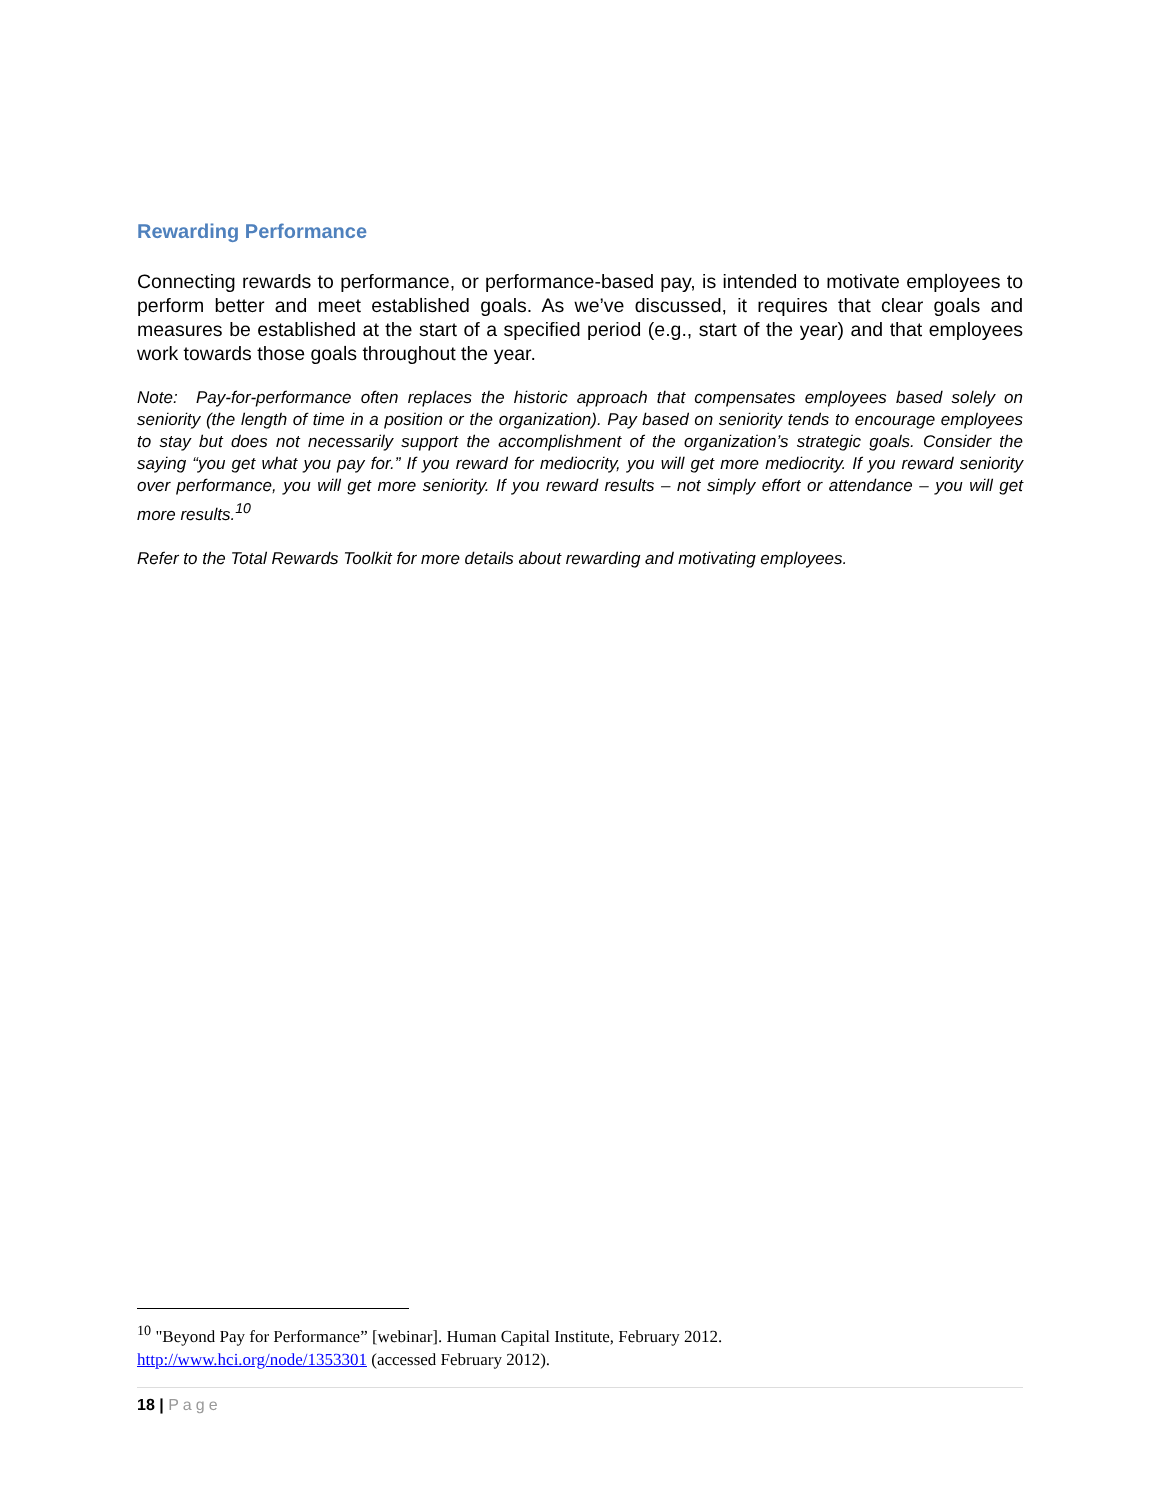Rewarding Performance
Connecting rewards to performance, or performance-based pay, is intended to motivate employees to perform better and meet established goals. As we’ve discussed, it requires that clear goals and measures be established at the start of a specified period (e.g., start of the year) and that employees work towards those goals throughout the year.
Note: Pay-for-performance often replaces the historic approach that compensates employees based solely on seniority (the length of time in a position or the organization). Pay based on seniority tends to encourage employees to stay but does not necessarily support the accomplishment of the organization’s strategic goals. Consider the saying “you get what you pay for.” If you reward for mediocrity, you will get more mediocrity. If you reward seniority over performance, you will get more seniority. If you reward results – not simply effort or attendance – you will get more results.<sup>10</sup>
Refer to the Total Rewards Toolkit for more details about rewarding and motivating employees.
<sup>10</sup> "Beyond Pay for Performance” [webinar]. Human Capital Institute, February 2012.
http://www.hci.org/node/1353301 (accessed February 2012).
18 | Page